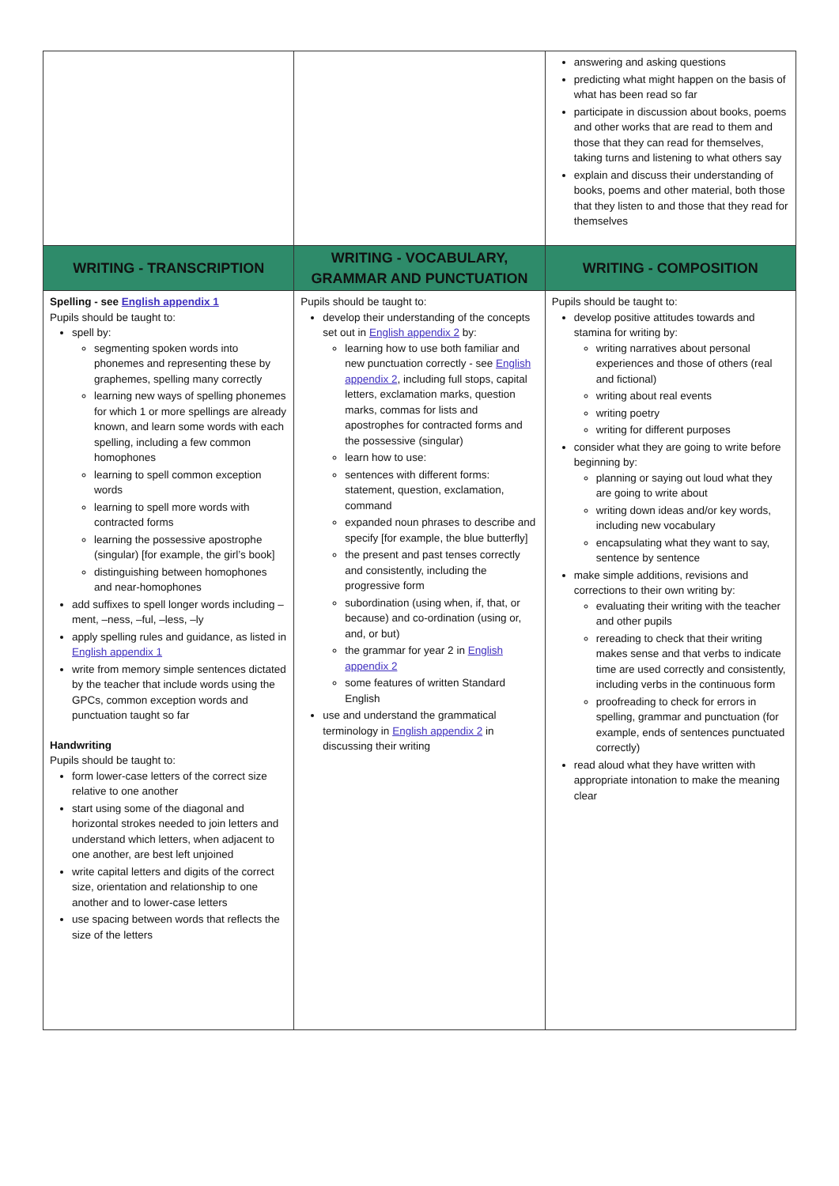| | | answering and asking questions predicting what might happen on the basis of what has been read so far participate in discussion about books, poems and other works that are read to them and those that they can read for themselves, taking turns and listening to what others say explain and discuss their understanding of books, poems and other material, both those that they listen to and those that they read for themselves |
| WRITING - TRANSCRIPTION | WRITING - VOCABULARY, GRAMMAR AND PUNCTUATION | WRITING - COMPOSITION |
| Spelling - see English appendix 1 Pupils should be taught to: spell by: segmenting spoken words into phonemes and representing these by graphemes, spelling many correctly learning new ways of spelling phonemes for which 1 or more spellings are already known, and learn some words with each spelling, including a few common homophones learning to spell common exception words learning to spell more words with contracted forms learning the possessive apostrophe (singular) [for example, the girl’s book] distinguishing between homophones and near-homophones add suffixes to spell longer words including –ment, –ness, –ful, –less, –ly apply spelling rules and guidance, as listed in English appendix 1 write from memory simple sentences dictated by the teacher that include words using the GPCs, common exception words and punctuation taught so far Handwriting Pupils should be taught to: form lower-case letters of the correct size relative to one another start using some of the diagonal and horizontal strokes needed to join letters and understand which letters, when adjacent to one another, are best left unjoined write capital letters and digits of the correct size, orientation and relationship to one another and to lower-case letters use spacing between words that reflects the size of the letters | Pupils should be taught to: develop their understanding of the concepts set out in English appendix 2 by: learning how to use both familiar and new punctuation correctly - see English appendix 2 , including full stops, capital letters, exclamation marks, question marks, commas for lists and apostrophes for contracted forms and the possessive (singular) learn how to use: sentences with different forms: statement, question, exclamation, command expanded noun phrases to describe and specify [for example, the blue butterfly] the present and past tenses correctly and consistently, including the progressive form subordination (using when, if, that, or because) and co-ordination (using or, and, or but) the grammar for year 2 in English appendix 2 some features of written Standard English use and understand the grammatical terminology in English appendix 2 in discussing their writing | Pupils should be taught to: develop positive attitudes towards and stamina for writing by: writing narratives about personal experiences and those of others (real and fictional) writing about real events writing poetry writing for different purposes consider what they are going to write before beginning by: planning or saying out loud what they are going to write about writing down ideas and/or key words, including new vocabulary encapsulating what they want to say, sentence by sentence make simple additions, revisions and corrections to their own writing by: evaluating their writing with the teacher and other pupils rereading to check that their writing makes sense and that verbs to indicate time are used correctly and consistently, including verbs in the continuous form proofreading to check for errors in spelling, grammar and punctuation (for example, ends of sentences punctuated correctly) read aloud what they have written with appropriate intonation to make the meaning clear |